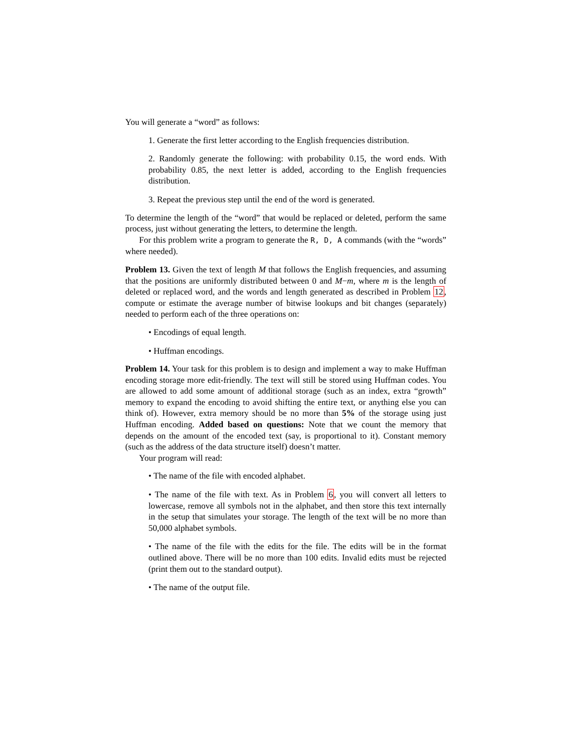You will generate a “word” as follows:
1. Generate the first letter according to the English frequencies distribution.
2. Randomly generate the following: with probability 0.15, the word ends. With probability 0.85, the next letter is added, according to the English frequencies distribution.
3. Repeat the previous step until the end of the word is generated.
To determine the length of the “word” that would be replaced or deleted, perform the same process, just without generating the letters, to determine the length.
For this problem write a program to generate the R, D, A commands (with the “words” where needed).
Problem 13. Given the text of length M that follows the English frequencies, and assuming that the positions are uniformly distributed between 0 and M−m, where m is the length of deleted or replaced word, and the words and length generated as described in Problem 12, compute or estimate the average number of bitwise lookups and bit changes (separately) needed to perform each of the three operations on:
• Encodings of equal length.
• Huffman encodings.
Problem 14. Your task for this problem is to design and implement a way to make Huffman encoding storage more edit-friendly. The text will still be stored using Huffman codes. You are allowed to add some amount of additional storage (such as an index, extra “growth” memory to expand the encoding to avoid shifting the entire text, or anything else you can think of). However, extra memory should be no more than 5% of the storage using just Huffman encoding. Added based on questions: Note that we count the memory that depends on the amount of the encoded text (say, is proportional to it). Constant memory (such as the address of the data structure itself) doesn’t matter.
Your program will read:
• The name of the file with encoded alphabet.
• The name of the file with text. As in Problem 6, you will convert all letters to lowercase, remove all symbols not in the alphabet, and then store this text internally in the setup that simulates your storage. The length of the text will be no more than 50,000 alphabet symbols.
• The name of the file with the edits for the file. The edits will be in the format outlined above. There will be no more than 100 edits. Invalid edits must be rejected (print them out to the standard output).
• The name of the output file.